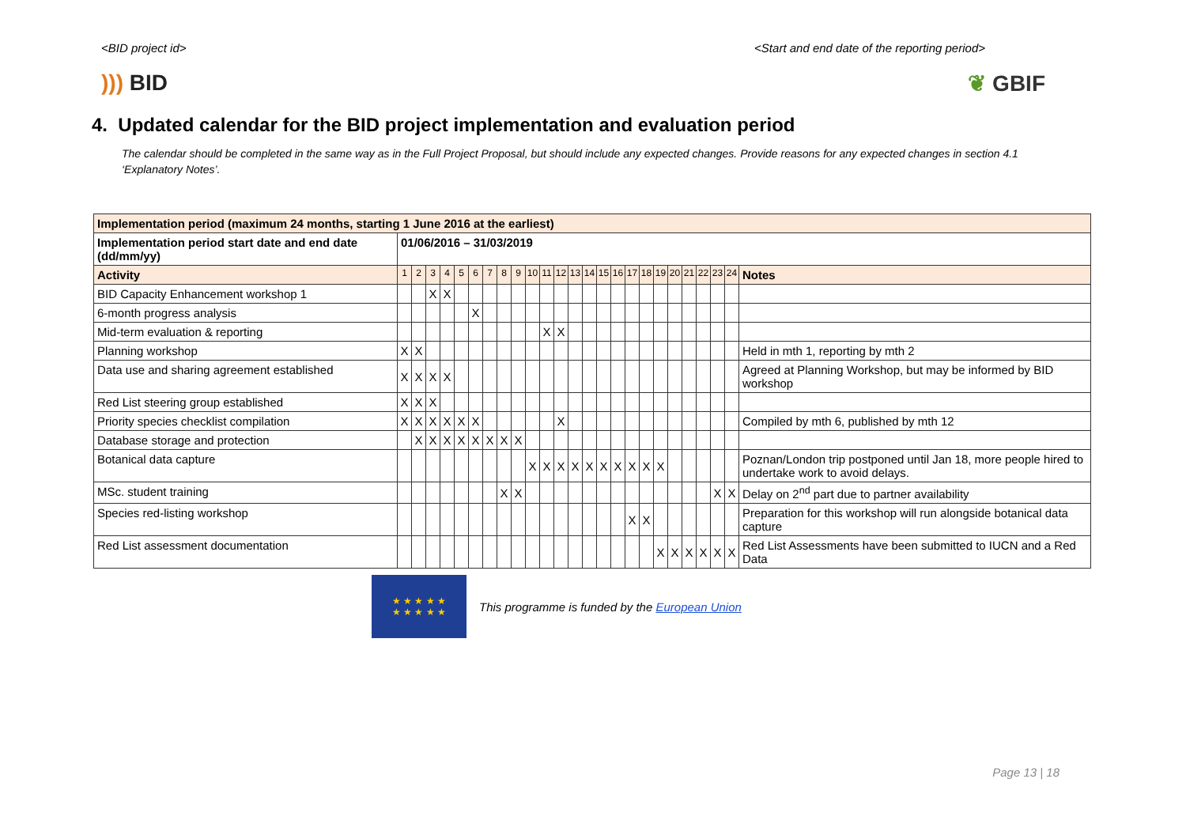<BID project id> <Start and end date of the reporting period>
))) BID ❦ GBIF
4. Updated calendar for the BID project implementation and evaluation period
The calendar should be completed in the same way as in the Full Project Proposal, but should include any expected changes. Provide reasons for any expected changes in section 4.1 ‘Explanatory Notes’.
| Implementation period (maximum 24 months, starting 1 June 2016 at the earliest) | | | | | | | | | | | | | | | | | | | | | | | | | |
| Implementation period start date and end date (dd/mm/yy) | 01/06/2016 – 31/03/2019 | | | | | | | | | | | | | | | | | | | | | | | | |
| Activity | 1 | 2 | 3 | 4 | 5 | 6 | 7 | 8 | 9 | 10 | 11 | 12 | 13 | 14 | 15 | 16 | 17 | 18 | 19 | 20 | 21 | 22 | 23 | 24 | Notes |
| BID Capacity Enhancement workshop 1 | | | X | X | | | | | | | | | | | | | | | | | | | | | |
| 6-month progress analysis | | | | | | X | | | | | | | | | | | | | | | | | | | |
| Mid-term evaluation & reporting | | | | | | | | | | | X | X | | | | | | | | | | | | | |
| Planning workshop | X | X | | | | | | | | | | | | | | | | | | | | | | | Held in mth 1, reporting by mth 2 |
| Data use and sharing agreement established | X | X | X | X | | | | | | | | | | | | | | | | | | | | | Agreed at Planning Workshop, but may be informed by BID workshop |
| Red List steering group established | X | X | X | | | | | | | | | | | | | | | | | | | | | | |
| Priority species checklist compilation | X | X | X | X | X | X | | | | | | X | | | | | | | | | | | | | Compiled by mth 6, published by mth 12 |
| Database storage and protection | | X | X | X | X | X | X | X | X | | | | | | | | | | | | | | | | |
| Botanical data capture | | | | | | | | | | X | X | X | X | X | X | X | X | X | X | | | | | | Poznan/London trip postponed until Jan 18, more people hired to undertake work to avoid delays. |
| MSc. student training | | | | | | | | X | X | | | | | | | | | | | | | | X | X | Delay on 2<sup>nd</sup> part due to partner availability |
| Species red-listing workshop | | | | | | | | | | | | | | | | | X | X | | | | | | | Preparation for this workshop will run alongside botanical data capture |
| Red List assessment documentation | | | | | | | | | | | | | | | | | | | X | X | X | X | X | X | Red List Assessments have been submitted to IUCN and a Red Data |
★ ★ ★ ★ ★
★ ★ ★ ★ ★
This programme is funded by the European Union
Page 13 | 18